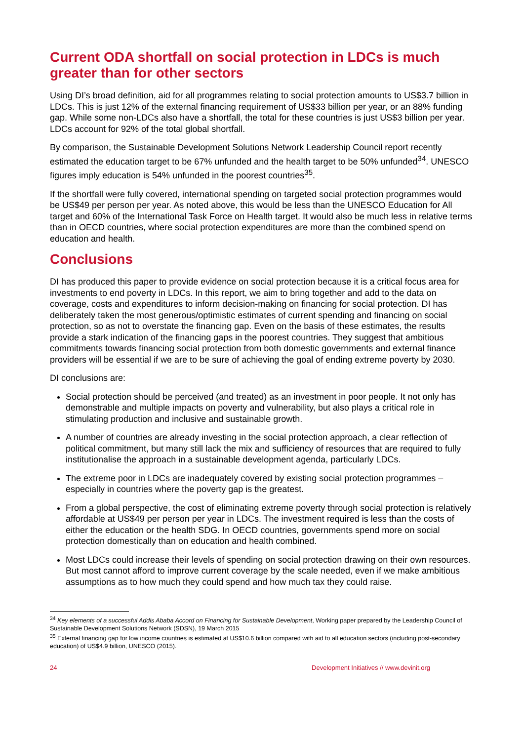Current ODA shortfall on social protection in LDCs is much greater than for other sectors
Using DI’s broad definition, aid for all programmes relating to social protection amounts to US$3.7 billion in LDCs. This is just 12% of the external financing requirement of US$33 billion per year, or an 88% funding gap. While some non-LDCs also have a shortfall, the total for these countries is just US$3 billion per year. LDCs account for 92% of the total global shortfall.
By comparison, the Sustainable Development Solutions Network Leadership Council report recently estimated the education target to be 67% unfunded and the health target to be 50% unfunded<sup>34</sup>. UNESCO figures imply education is 54% unfunded in the poorest countries<sup>35</sup>.
If the shortfall were fully covered, international spending on targeted social protection programmes would be US$49 per person per year. As noted above, this would be less than the UNESCO Education for All target and 60% of the International Task Force on Health target. It would also be much less in relative terms than in OECD countries, where social protection expenditures are more than the combined spend on education and health.
Conclusions
DI has produced this paper to provide evidence on social protection because it is a critical focus area for investments to end poverty in LDCs. In this report, we aim to bring together and add to the data on coverage, costs and expenditures to inform decision-making on financing for social protection. DI has deliberately taken the most generous/optimistic estimates of current spending and financing on social protection, so as not to overstate the financing gap. Even on the basis of these estimates, the results provide a stark indication of the financing gaps in the poorest countries. They suggest that ambitious commitments towards financing social protection from both domestic governments and external finance providers will be essential if we are to be sure of achieving the goal of ending extreme poverty by 2030.
DI conclusions are:
Social protection should be perceived (and treated) as an investment in poor people. It not only has demonstrable and multiple impacts on poverty and vulnerability, but also plays a critical role in stimulating production and inclusive and sustainable growth.
A number of countries are already investing in the social protection approach, a clear reflection of political commitment, but many still lack the mix and sufficiency of resources that are required to fully institutionalise the approach in a sustainable development agenda, particularly LDCs.
The extreme poor in LDCs are inadequately covered by existing social protection programmes – especially in countries where the poverty gap is the greatest.
From a global perspective, the cost of eliminating extreme poverty through social protection is relatively affordable at US$49 per person per year in LDCs. The investment required is less than the costs of either the education or the health SDG. In OECD countries, governments spend more on social protection domestically than on education and health combined.
Most LDCs could increase their levels of spending on social protection drawing on their own resources. But most cannot afford to improve current coverage by the scale needed, even if we make ambitious assumptions as to how much they could spend and how much tax they could raise.
<sup>34</sup> Key elements of a successful Addis Ababa Accord on Financing for Sustainable Development, Working paper prepared by the Leadership Council of Sustainable Development Solutions Network (SDSN), 19 March 2015
<sup>35</sup> External financing gap for low income countries is estimated at US$10.6 billion compared with aid to all education sectors (including post-secondary education) of US$4.9 billion, UNESCO (2015).
24 Development Initiatives // www.devinit.org